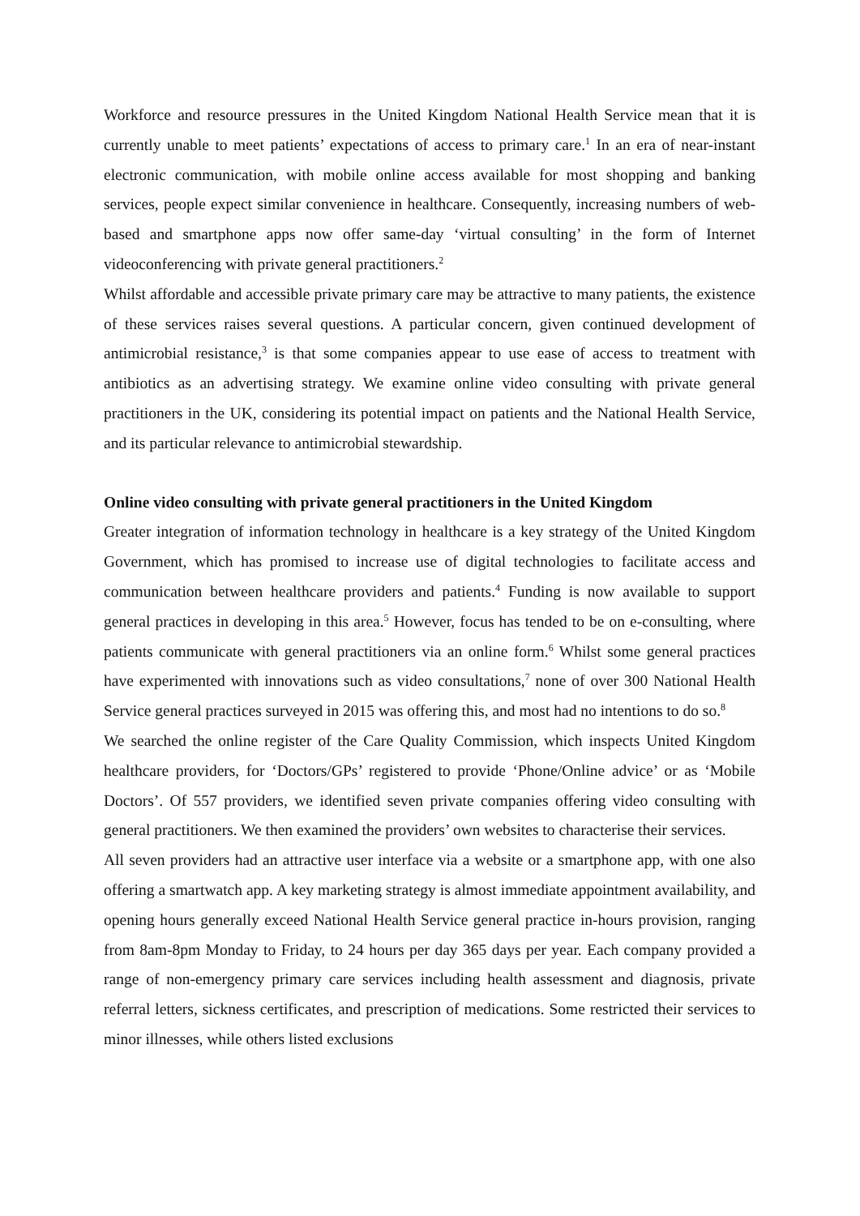Workforce and resource pressures in the United Kingdom National Health Service mean that it is currently unable to meet patients’ expectations of access to primary care.<sup>1</sup> In an era of near-instant electronic communication, with mobile online access available for most shopping and banking services, people expect similar convenience in healthcare. Consequently, increasing numbers of web-based and smartphone apps now offer same-day ‘virtual consulting’ in the form of Internet videoconferencing with private general practitioners.<sup>2</sup>
Whilst affordable and accessible private primary care may be attractive to many patients, the existence of these services raises several questions. A particular concern, given continued development of antimicrobial resistance,<sup>3</sup> is that some companies appear to use ease of access to treatment with antibiotics as an advertising strategy. We examine online video consulting with private general practitioners in the UK, considering its potential impact on patients and the National Health Service, and its particular relevance to antimicrobial stewardship.
Online video consulting with private general practitioners in the United Kingdom
Greater integration of information technology in healthcare is a key strategy of the United Kingdom Government, which has promised to increase use of digital technologies to facilitate access and communication between healthcare providers and patients.<sup>4</sup> Funding is now available to support general practices in developing in this area.<sup>5</sup> However, focus has tended to be on e-consulting, where patients communicate with general practitioners via an online form.<sup>6</sup> Whilst some general practices have experimented with innovations such as video consultations,<sup>7</sup> none of over 300 National Health Service general practices surveyed in 2015 was offering this, and most had no intentions to do so.<sup>8</sup>
We searched the online register of the Care Quality Commission, which inspects United Kingdom healthcare providers, for ‘Doctors/GPs’ registered to provide ‘Phone/Online advice’ or as ‘Mobile Doctors’. Of 557 providers, we identified seven private companies offering video consulting with general practitioners. We then examined the providers’ own websites to characterise their services.
All seven providers had an attractive user interface via a website or a smartphone app, with one also offering a smartwatch app. A key marketing strategy is almost immediate appointment availability, and opening hours generally exceed National Health Service general practice in-hours provision, ranging from 8am-8pm Monday to Friday, to 24 hours per day 365 days per year. Each company provided a range of non-emergency primary care services including health assessment and diagnosis, private referral letters, sickness certificates, and prescription of medications. Some restricted their services to minor illnesses, while others listed exclusions